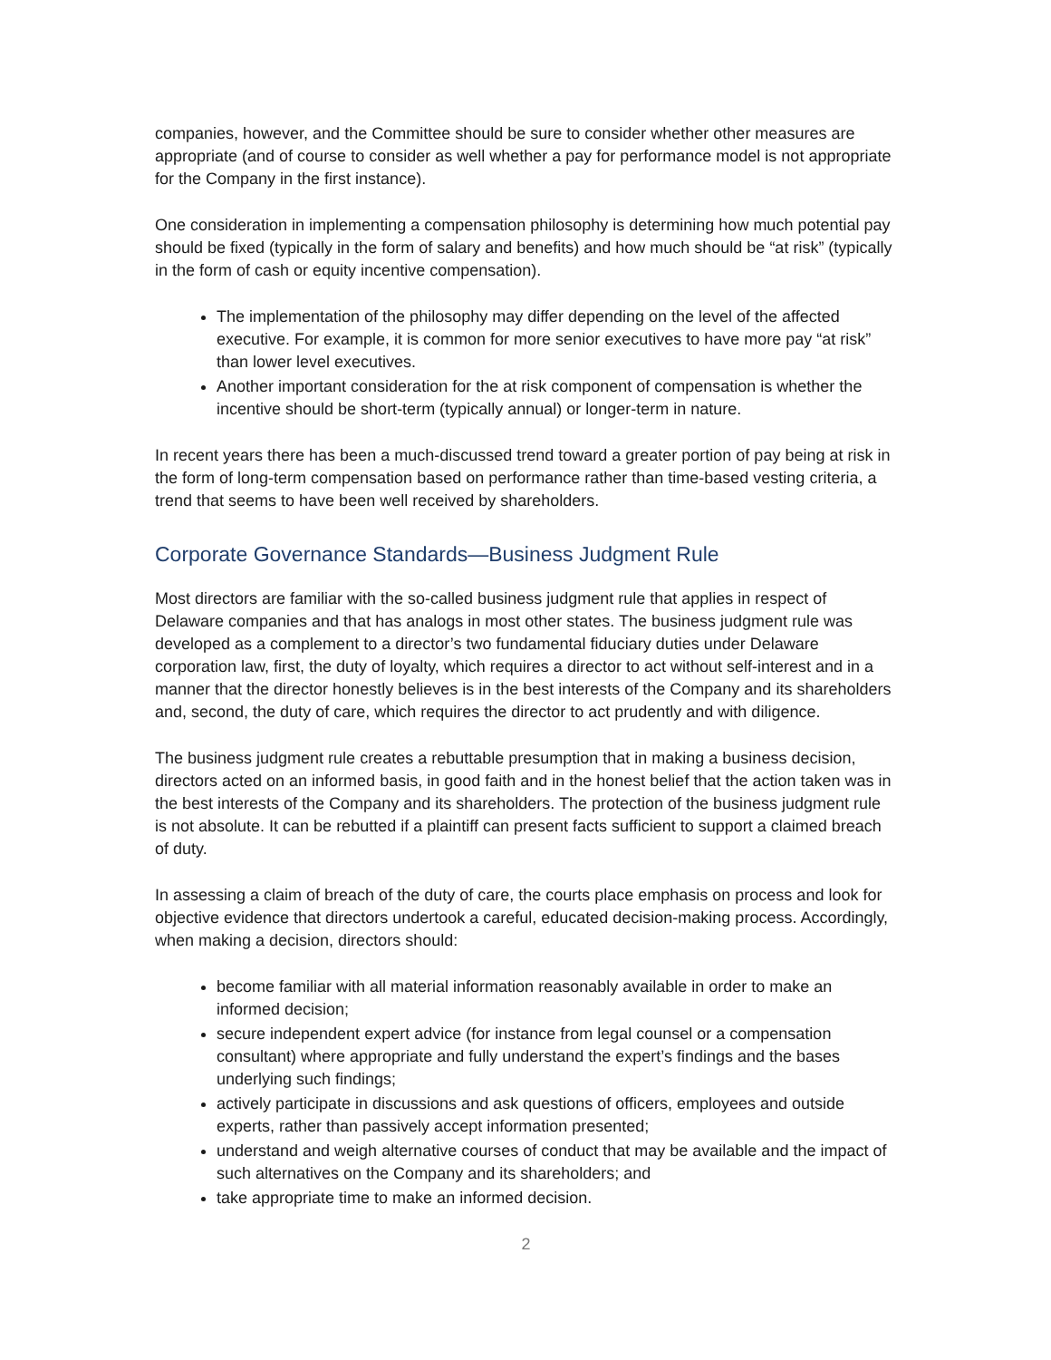companies, however, and the Committee should be sure to consider whether other measures are appropriate (and of course to consider as well whether a pay for performance model is not appropriate for the Company in the first instance).
One consideration in implementing a compensation philosophy is determining how much potential pay should be fixed (typically in the form of salary and benefits) and how much should be “at risk” (typically in the form of cash or equity incentive compensation).
The implementation of the philosophy may differ depending on the level of the affected executive. For example, it is common for more senior executives to have more pay “at risk” than lower level executives.
Another important consideration for the at risk component of compensation is whether the incentive should be short-term (typically annual) or longer-term in nature.
In recent years there has been a much-discussed trend toward a greater portion of pay being at risk in the form of long-term compensation based on performance rather than time-based vesting criteria, a trend that seems to have been well received by shareholders.
Corporate Governance Standards—Business Judgment Rule
Most directors are familiar with the so-called business judgment rule that applies in respect of Delaware companies and that has analogs in most other states. The business judgment rule was developed as a complement to a director’s two fundamental fiduciary duties under Delaware corporation law, first, the duty of loyalty, which requires a director to act without self-interest and in a manner that the director honestly believes is in the best interests of the Company and its shareholders and, second, the duty of care, which requires the director to act prudently and with diligence.
The business judgment rule creates a rebuttable presumption that in making a business decision, directors acted on an informed basis, in good faith and in the honest belief that the action taken was in the best interests of the Company and its shareholders. The protection of the business judgment rule is not absolute. It can be rebutted if a plaintiff can present facts sufficient to support a claimed breach of duty.
In assessing a claim of breach of the duty of care, the courts place emphasis on process and look for objective evidence that directors undertook a careful, educated decision-making process. Accordingly, when making a decision, directors should:
become familiar with all material information reasonably available in order to make an informed decision;
secure independent expert advice (for instance from legal counsel or a compensation consultant) where appropriate and fully understand the expert’s findings and the bases underlying such findings;
actively participate in discussions and ask questions of officers, employees and outside experts, rather than passively accept information presented;
understand and weigh alternative courses of conduct that may be available and the impact of such alternatives on the Company and its shareholders; and
take appropriate time to make an informed decision.
2